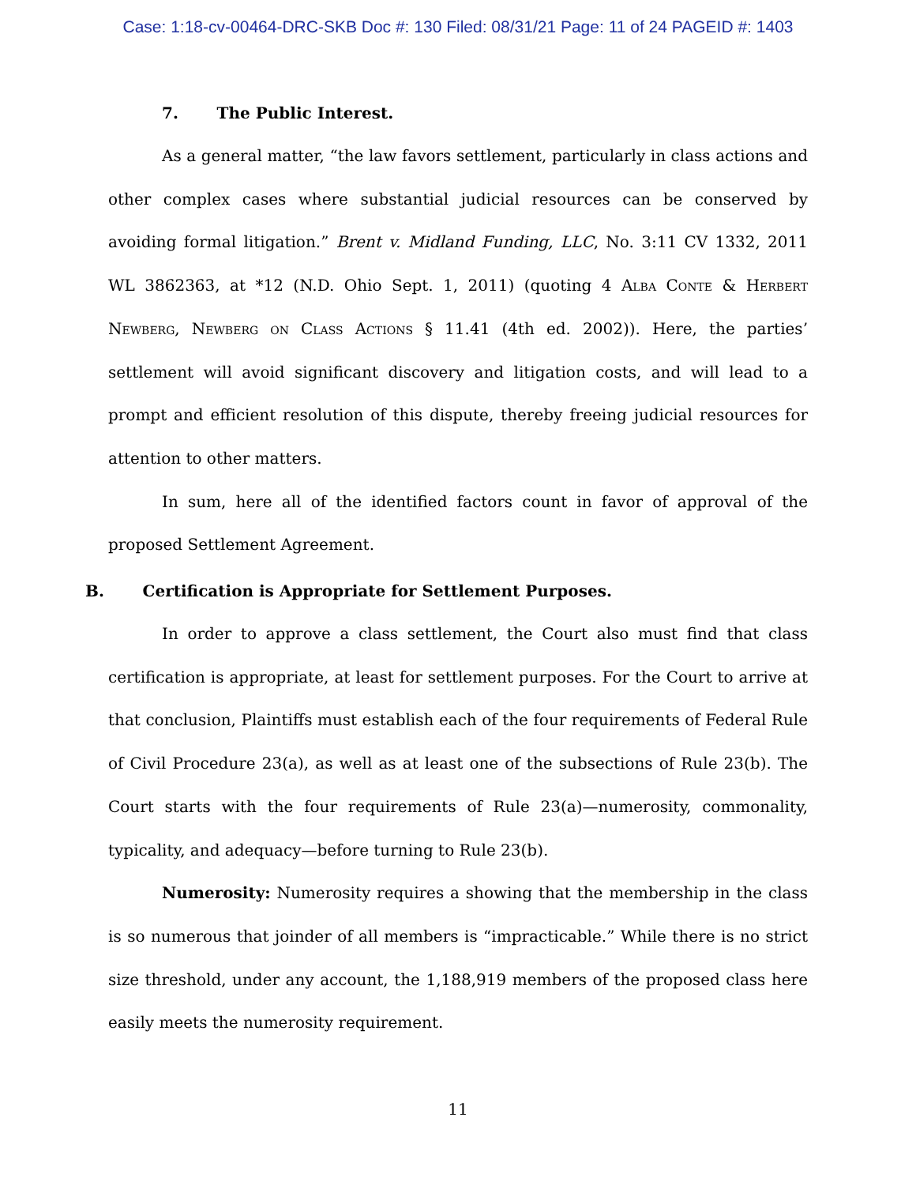Case: 1:18-cv-00464-DRC-SKB Doc #: 130 Filed: 08/31/21 Page: 11 of 24 PAGEID #: 1403
7. The Public Interest.
As a general matter, “the law favors settlement, particularly in class actions and other complex cases where substantial judicial resources can be conserved by avoiding formal litigation.” Brent v. Midland Funding, LLC, No. 3:11 CV 1332, 2011 WL 3862363, at *12 (N.D. Ohio Sept. 1, 2011) (quoting 4 Alba Conte & Herbert Newberg, Newberg on Class Actions § 11.41 (4th ed. 2002)). Here, the parties’ settlement will avoid significant discovery and litigation costs, and will lead to a prompt and efficient resolution of this dispute, thereby freeing judicial resources for attention to other matters.
In sum, here all of the identified factors count in favor of approval of the proposed Settlement Agreement.
B. Certification is Appropriate for Settlement Purposes.
In order to approve a class settlement, the Court also must find that class certification is appropriate, at least for settlement purposes. For the Court to arrive at that conclusion, Plaintiffs must establish each of the four requirements of Federal Rule of Civil Procedure 23(a), as well as at least one of the subsections of Rule 23(b). The Court starts with the four requirements of Rule 23(a)—numerosity, commonality, typicality, and adequacy—before turning to Rule 23(b).
Numerosity: Numerosity requires a showing that the membership in the class is so numerous that joinder of all members is “impracticable.” While there is no strict size threshold, under any account, the 1,188,919 members of the proposed class here easily meets the numerosity requirement.
11